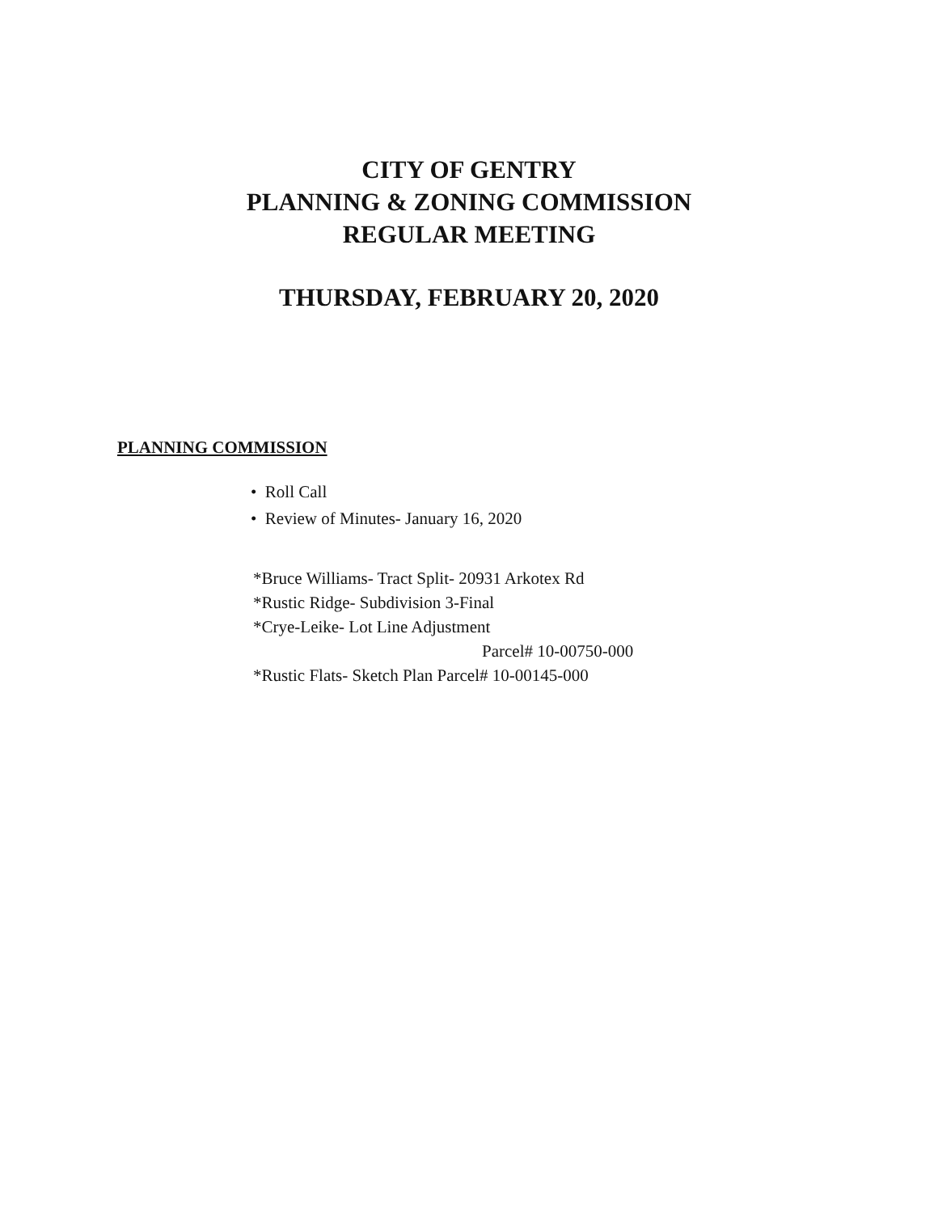CITY OF GENTRY
PLANNING & ZONING COMMISSION
REGULAR MEETING
THURSDAY, FEBRUARY 20, 2020
PLANNING COMMISSION
• Roll Call
• Review of Minutes- January 16, 2020
*Bruce Williams- Tract Split- 20931 Arkotex Rd
*Rustic Ridge- Subdivision 3-Final
*Crye-Leike- Lot Line Adjustment
Parcel# 10-00750-000
*Rustic Flats- Sketch Plan Parcel# 10-00145-000